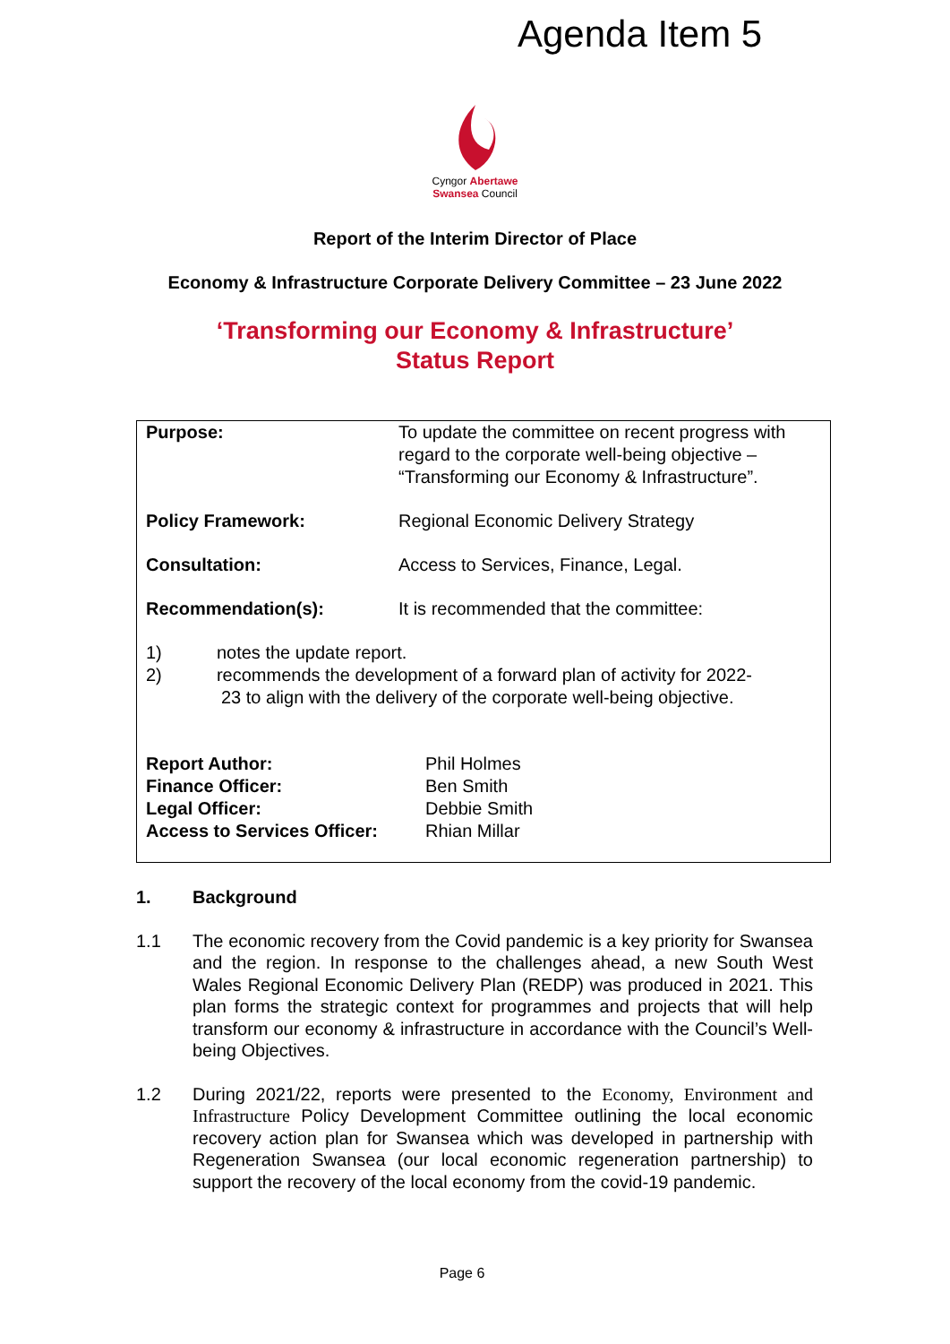Agenda Item 5
Cyngor Abertawe
Swansea Council
Report of the Interim Director of Place
Economy & Infrastructure Corporate Delivery Committee – 23 June 2022
‘Transforming our Economy & Infrastructure’
Status Report
| Purpose: | To update the committee on recent progress with regard to the corporate well-being objective – “Transforming our Economy & Infrastructure”. |
| Policy Framework: | Regional Economic Delivery Strategy |
| Consultation: | Access to Services, Finance, Legal. |
| Recommendation(s): | It is recommended that the committee: |
| 1) notes the update report. 2) recommends the development of a forward plan of activity for 2022- 23 to align with the delivery of the corporate well-being objective. | |
| Report Author: Finance Officer: Legal Officer: Access to Services Officer: | Phil Holmes Ben Smith Debbie Smith Rhian Millar |
1. Background
1.1 The economic recovery from the Covid pandemic is a key priority for Swansea and the region. In response to the challenges ahead, a new South West Wales Regional Economic Delivery Plan (REDP) was produced in 2021. This plan forms the strategic context for programmes and projects that will help transform our economy & infrastructure in accordance with the Council’s Well-being Objectives.
1.2 During 2021/22, reports were presented to the Economy, Environment and Infrastructure Policy Development Committee outlining the local economic recovery action plan for Swansea which was developed in partnership with Regeneration Swansea (our local economic regeneration partnership) to support the recovery of the local economy from the covid-19 pandemic.
Page 6